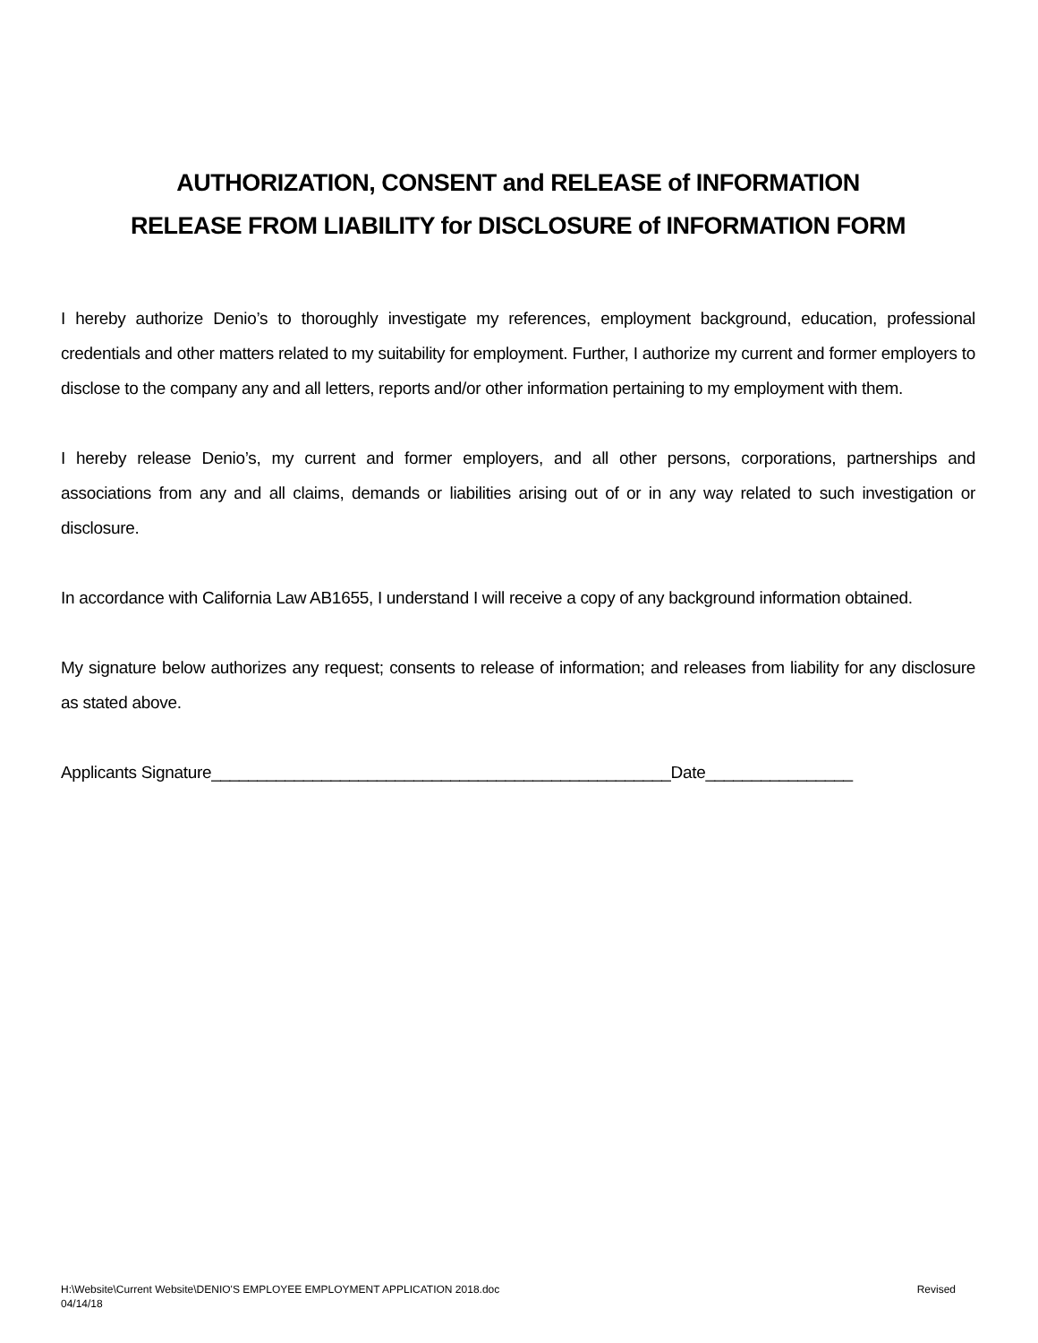AUTHORIZATION, CONSENT and RELEASE of INFORMATION
RELEASE FROM LIABILITY for DISCLOSURE of INFORMATION FORM
I hereby authorize Denio’s to thoroughly investigate my references, employment background, education, professional credentials and other matters related to my suitability for employment. Further, I authorize my current and former employers to disclose to the company any and all letters, reports and/or other information pertaining to my employment with them.
I hereby release Denio’s, my current and former employers, and all other persons, corporations, partnerships and associations from any and all claims, demands or liabilities arising out of or in any way related to such investigation or disclosure.
In accordance with California Law AB1655, I understand I will receive a copy of any background information obtained.
My signature below authorizes any request; consents to release of information; and releases from liability for any disclosure as stated above.
Applicants Signature__________________________________________________Date________________
H:\Website\Current Website\DENIO'S EMPLOYEE EMPLOYMENT APPLICATION 2018.doc
04/14/18
Revised